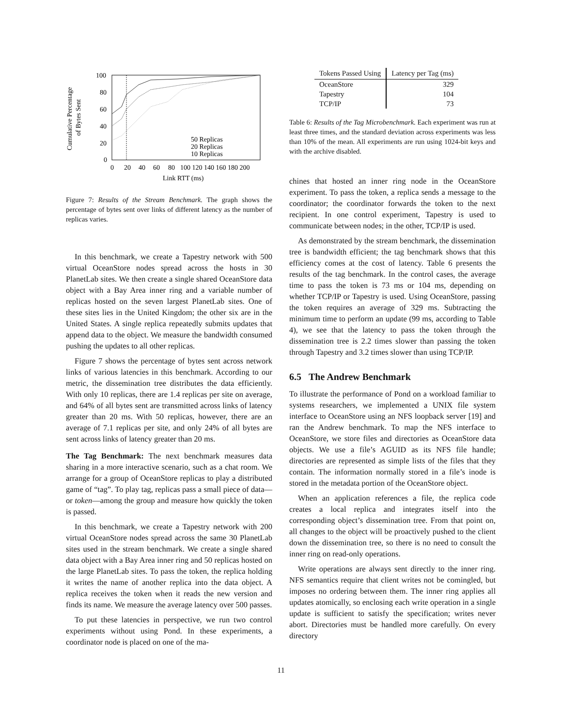Cumulative Percentage
of Bytes Sent
100
80
60
40
20
0
0
20
40
60
80
100 120 140 160 180 200
Link RTT (ms)
50 Replicas
20 Replicas
10 Replicas
Figure 7: Results of the Stream Benchmark. The graph shows the percentage of bytes sent over links of different latency as the number of replicas varies.
In this benchmark, we create a Tapestry network with 500 virtual OceanStore nodes spread across the hosts in 30 PlanetLab sites. We then create a single shared OceanStore data object with a Bay Area inner ring and a variable number of replicas hosted on the seven largest PlanetLab sites. One of these sites lies in the United Kingdom; the other six are in the United States. A single replica repeatedly submits updates that append data to the object. We measure the bandwidth consumed pushing the updates to all other replicas.
Figure 7 shows the percentage of bytes sent across network links of various latencies in this benchmark. According to our metric, the dissemination tree distributes the data efficiently. With only 10 replicas, there are 1.4 replicas per site on average, and 64% of all bytes sent are transmitted across links of latency greater than 20 ms. With 50 replicas, however, there are an average of 7.1 replicas per site, and only 24% of all bytes are sent across links of latency greater than 20 ms.
The Tag Benchmark: The next benchmark measures data sharing in a more interactive scenario, such as a chat room. We arrange for a group of OceanStore replicas to play a distributed game of “tag”. To play tag, replicas pass a small piece of data—or token—among the group and measure how quickly the token is passed.
In this benchmark, we create a Tapestry network with 200 virtual OceanStore nodes spread across the same 30 PlanetLab sites used in the stream benchmark. We create a single shared data object with a Bay Area inner ring and 50 replicas hosted on the large PlanetLab sites. To pass the token, the replica holding it writes the name of another replica into the data object. A replica receives the token when it reads the new version and finds its name. We measure the average latency over 500 passes.
To put these latencies in perspective, we run two control experiments without using Pond. In these experiments, a coordinator node is placed on one of the ma-
| Tokens Passed Using | Latency per Tag (ms) |
| --- | --- |
| OceanStore | 329 |
| Tapestry | 104 |
| TCP/IP | 73 |
Table 6: Results of the Tag Microbenchmark. Each experiment was run at least three times, and the standard deviation across experiments was less than 10% of the mean. All experiments are run using 1024-bit keys and with the archive disabled.
chines that hosted an inner ring node in the OceanStore experiment. To pass the token, a replica sends a message to the coordinator; the coordinator forwards the token to the next recipient. In one control experiment, Tapestry is used to communicate between nodes; in the other, TCP/IP is used.
As demonstrated by the stream benchmark, the dissemination tree is bandwidth efficient; the tag benchmark shows that this efficiency comes at the cost of latency. Table 6 presents the results of the tag benchmark. In the control cases, the average time to pass the token is 73 ms or 104 ms, depending on whether TCP/IP or Tapestry is used. Using OceanStore, passing the token requires an average of 329 ms. Subtracting the minimum time to perform an update (99 ms, according to Table 4), we see that the latency to pass the token through the dissemination tree is 2.2 times slower than passing the token through Tapestry and 3.2 times slower than using TCP/IP.
6.5 The Andrew Benchmark
To illustrate the performance of Pond on a workload familiar to systems researchers, we implemented a UNIX file system interface to OceanStore using an NFS loopback server [19] and ran the Andrew benchmark. To map the NFS interface to OceanStore, we store files and directories as OceanStore data objects. We use a file’s AGUID as its NFS file handle; directories are represented as simple lists of the files that they contain. The information normally stored in a file’s inode is stored in the metadata portion of the OceanStore object.
When an application references a file, the replica code creates a local replica and integrates itself into the corresponding object’s dissemination tree. From that point on, all changes to the object will be proactively pushed to the client down the dissemination tree, so there is no need to consult the inner ring on read-only operations.
Write operations are always sent directly to the inner ring. NFS semantics require that client writes not be comingled, but imposes no ordering between them. The inner ring applies all updates atomically, so enclosing each write operation in a single update is sufficient to satisfy the specification; writes never abort. Directories must be handled more carefully. On every directory
11